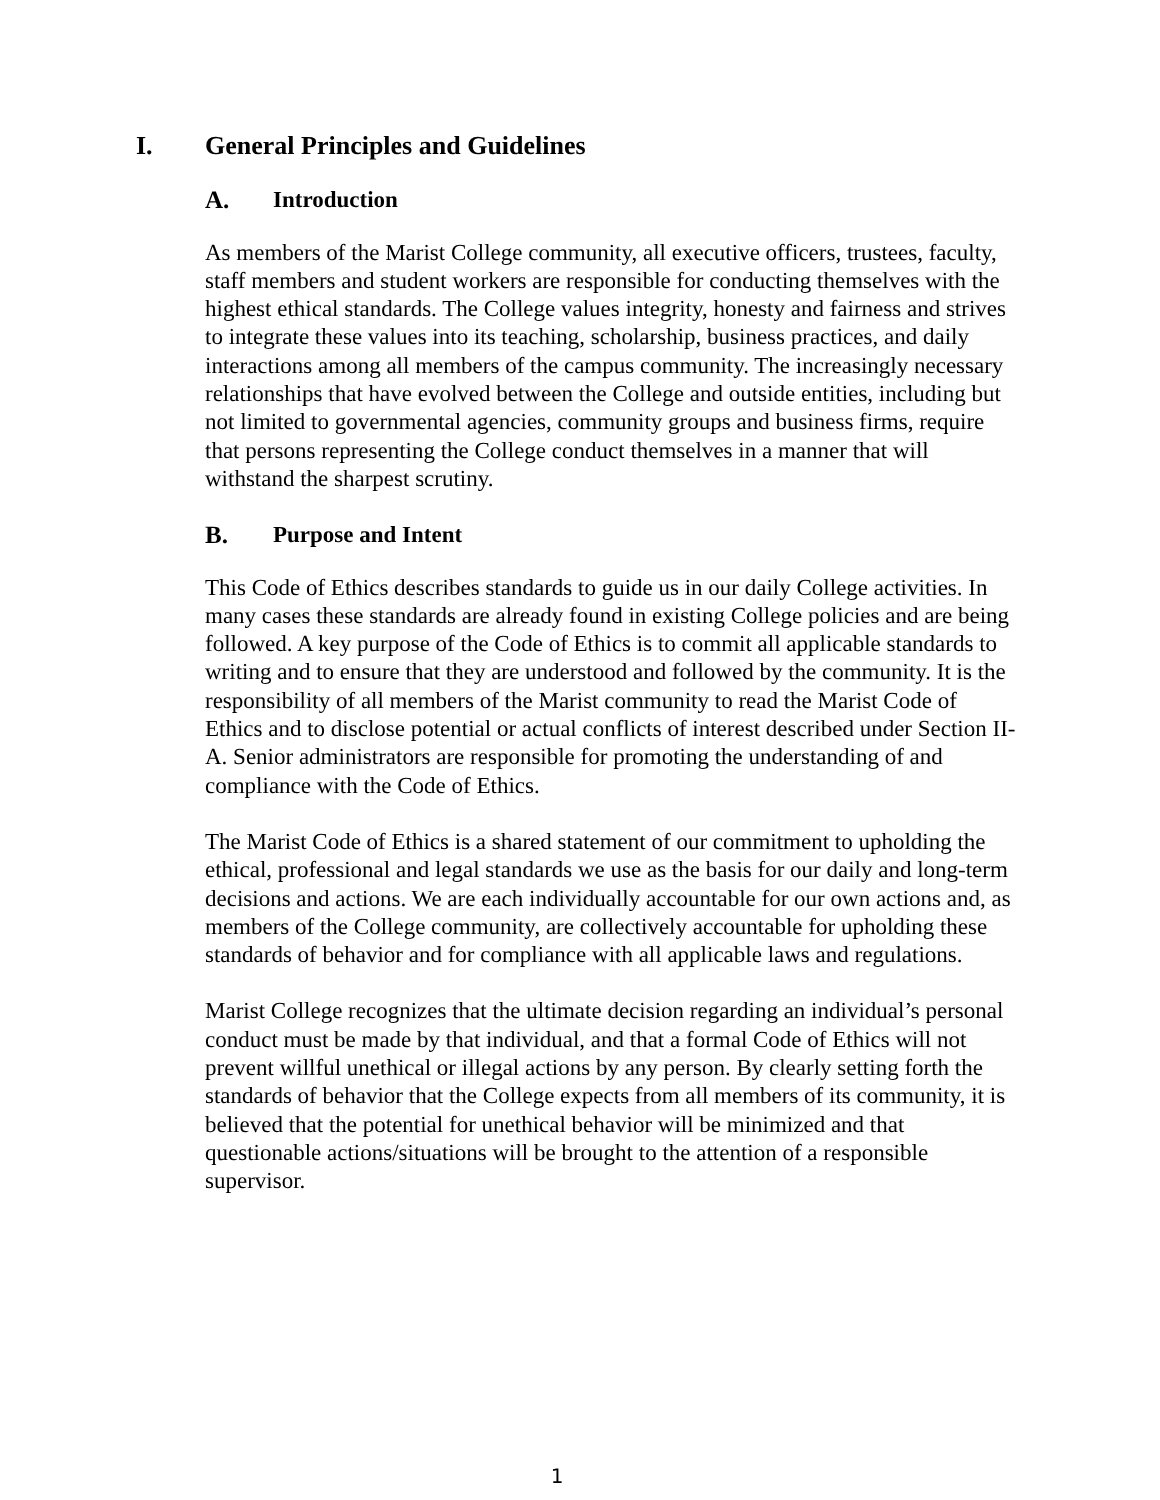I. General Principles and Guidelines
A. Introduction
As members of the Marist College community, all executive officers, trustees, faculty, staff members and student workers are responsible for conducting themselves with the highest ethical standards. The College values integrity, honesty and fairness and strives to integrate these values into its teaching, scholarship, business practices, and daily interactions among all members of the campus community. The increasingly necessary relationships that have evolved between the College and outside entities, including but not limited to governmental agencies, community groups and business firms, require that persons representing the College conduct themselves in a manner that will withstand the sharpest scrutiny.
B. Purpose and Intent
This Code of Ethics describes standards to guide us in our daily College activities. In many cases these standards are already found in existing College policies and are being followed. A key purpose of the Code of Ethics is to commit all applicable standards to writing and to ensure that they are understood and followed by the community. It is the responsibility of all members of the Marist community to read the Marist Code of Ethics and to disclose potential or actual conflicts of interest described under Section II-A. Senior administrators are responsible for promoting the understanding of and compliance with the Code of Ethics.
The Marist Code of Ethics is a shared statement of our commitment to upholding the ethical, professional and legal standards we use as the basis for our daily and long-term decisions and actions. We are each individually accountable for our own actions and, as members of the College community, are collectively accountable for upholding these standards of behavior and for compliance with all applicable laws and regulations.
Marist College recognizes that the ultimate decision regarding an individual’s personal conduct must be made by that individual, and that a formal Code of Ethics will not prevent willful unethical or illegal actions by any person. By clearly setting forth the standards of behavior that the College expects from all members of its community, it is believed that the potential for unethical behavior will be minimized and that questionable actions/situations will be brought to the attention of a responsible supervisor.
1